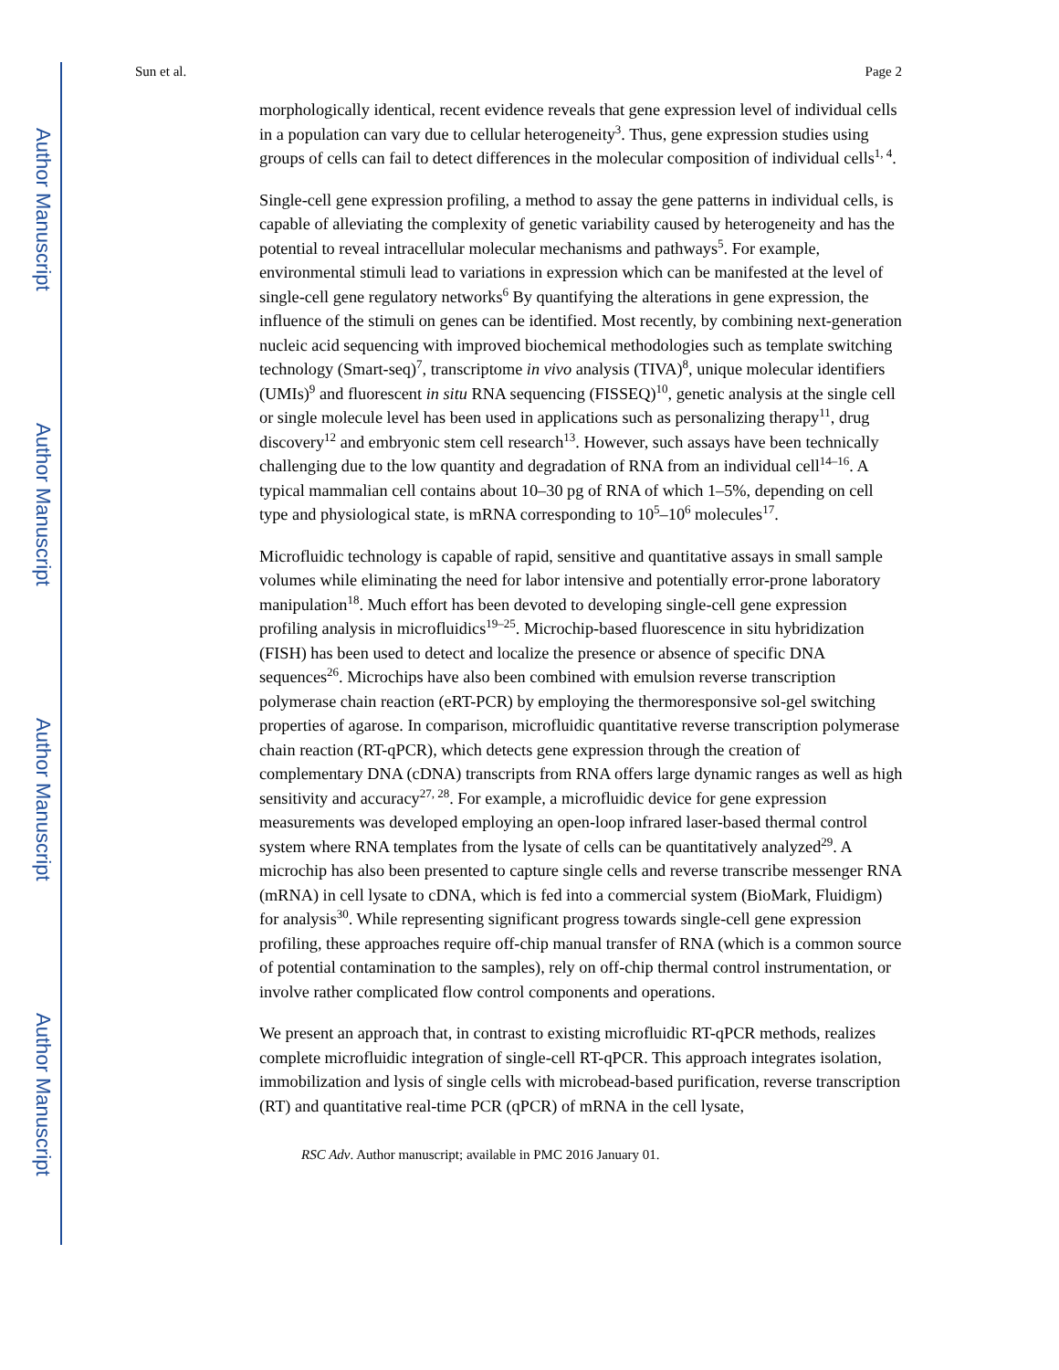Author Manuscript
Author Manuscript
Author Manuscript
Author Manuscript
Sun et al. Page 2
morphologically identical, recent evidence reveals that gene expression level of individual cells in a population can vary due to cellular heterogeneity<sup>3</sup>. Thus, gene expression studies using groups of cells can fail to detect differences in the molecular composition of individual cells<sup>1, 4</sup>.
Single-cell gene expression profiling, a method to assay the gene patterns in individual cells, is capable of alleviating the complexity of genetic variability caused by heterogeneity and has the potential to reveal intracellular molecular mechanisms and pathways<sup>5</sup>. For example, environmental stimuli lead to variations in expression which can be manifested at the level of single-cell gene regulatory networks<sup>6</sup> By quantifying the alterations in gene expression, the influence of the stimuli on genes can be identified. Most recently, by combining next-generation nucleic acid sequencing with improved biochemical methodologies such as template switching technology (Smart-seq)<sup>7</sup>, transcriptome in vivo analysis (TIVA)<sup>8</sup>, unique molecular identifiers (UMIs)<sup>9</sup> and fluorescent in situ RNA sequencing (FISSEQ)<sup>10</sup>, genetic analysis at the single cell or single molecule level has been used in applications such as personalizing therapy<sup>11</sup>, drug discovery<sup>12</sup> and embryonic stem cell research<sup>13</sup>. However, such assays have been technically challenging due to the low quantity and degradation of RNA from an individual cell<sup>14–16</sup>. A typical mammalian cell contains about 10–30 pg of RNA of which 1–5%, depending on cell type and physiological state, is mRNA corresponding to 10<sup>5</sup>–10<sup>6</sup> molecules<sup>17</sup>.
Microfluidic technology is capable of rapid, sensitive and quantitative assays in small sample volumes while eliminating the need for labor intensive and potentially error-prone laboratory manipulation<sup>18</sup>. Much effort has been devoted to developing single-cell gene expression profiling analysis in microfluidics<sup>19–25</sup>. Microchip-based fluorescence in situ hybridization (FISH) has been used to detect and localize the presence or absence of specific DNA sequences<sup>26</sup>. Microchips have also been combined with emulsion reverse transcription polymerase chain reaction (eRT-PCR) by employing the thermoresponsive sol-gel switching properties of agarose. In comparison, microfluidic quantitative reverse transcription polymerase chain reaction (RT-qPCR), which detects gene expression through the creation of complementary DNA (cDNA) transcripts from RNA offers large dynamic ranges as well as high sensitivity and accuracy<sup>27, 28</sup>. For example, a microfluidic device for gene expression measurements was developed employing an open-loop infrared laser-based thermal control system where RNA templates from the lysate of cells can be quantitatively analyzed<sup>29</sup>. A microchip has also been presented to capture single cells and reverse transcribe messenger RNA (mRNA) in cell lysate to cDNA, which is fed into a commercial system (BioMark, Fluidigm) for analysis<sup>30</sup>. While representing significant progress towards single-cell gene expression profiling, these approaches require off-chip manual transfer of RNA (which is a common source of potential contamination to the samples), rely on off-chip thermal control instrumentation, or involve rather complicated flow control components and operations.
We present an approach that, in contrast to existing microfluidic RT-qPCR methods, realizes complete microfluidic integration of single-cell RT-qPCR. This approach integrates isolation, immobilization and lysis of single cells with microbead-based purification, reverse transcription (RT) and quantitative real-time PCR (qPCR) of mRNA in the cell lysate,
RSC Adv. Author manuscript; available in PMC 2016 January 01.